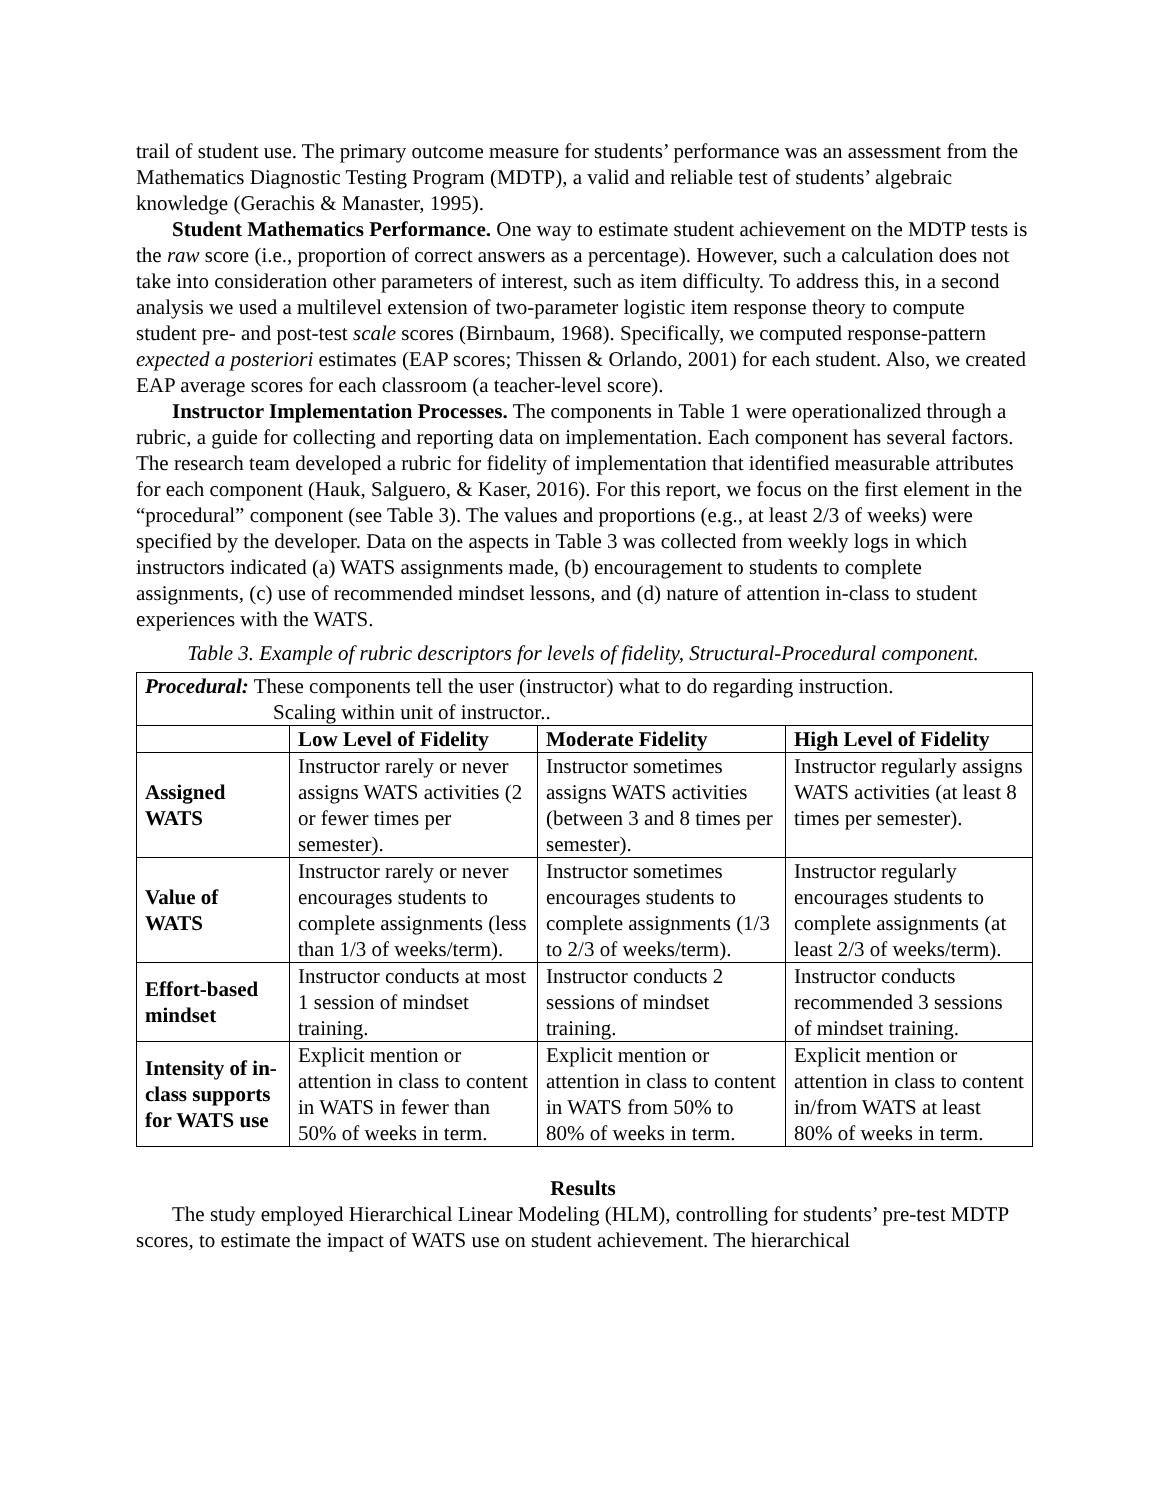trail of student use. The primary outcome measure for students’ performance was an assessment from the Mathematics Diagnostic Testing Program (MDTP), a valid and reliable test of students’ algebraic knowledge (Gerachis & Manaster, 1995).
Student Mathematics Performance. One way to estimate student achievement on the MDTP tests is the raw score (i.e., proportion of correct answers as a percentage). However, such a calculation does not take into consideration other parameters of interest, such as item difficulty. To address this, in a second analysis we used a multilevel extension of two-parameter logistic item response theory to compute student pre- and post-test scale scores (Birnbaum, 1968). Specifically, we computed response-pattern expected a posteriori estimates (EAP scores; Thissen & Orlando, 2001) for each student. Also, we created EAP average scores for each classroom (a teacher-level score).
Instructor Implementation Processes. The components in Table 1 were operationalized through a rubric, a guide for collecting and reporting data on implementation. Each component has several factors. The research team developed a rubric for fidelity of implementation that identified measurable attributes for each component (Hauk, Salguero, & Kaser, 2016). For this report, we focus on the first element in the “procedural” component (see Table 3). The values and proportions (e.g., at least 2/3 of weeks) were specified by the developer. Data on the aspects in Table 3 was collected from weekly logs in which instructors indicated (a) WATS assignments made, (b) encouragement to students to complete assignments, (c) use of recommended mindset lessons, and (d) nature of attention in-class to student experiences with the WATS.
Table 3. Example of rubric descriptors for levels of fidelity, Structural-Procedural component.
| Procedural: These components tell the user (instructor) what to do regarding instruction. Scaling within unit of instructor.. | | | |
| | Low Level of Fidelity | Moderate Fidelity | High Level of Fidelity |
| Assigned WATS | Instructor rarely or never assigns WATS activities (2 or fewer times per semester). | Instructor sometimes assigns WATS activities (between 3 and 8 times per semester). | Instructor regularly assigns WATS activities (at least 8 times per semester). |
| Value of WATS | Instructor rarely or never encourages students to complete assignments (less than 1/3 of weeks/term). | Instructor sometimes encourages students to complete assignments (1/3 to 2/3 of weeks/term). | Instructor regularly encourages students to complete assignments (at least 2/3 of weeks/term). |
| Effort-based mindset | Instructor conducts at most 1 session of mindset training. | Instructor conducts 2 sessions of mindset training. | Instructor conducts recommended 3 sessions of mindset training. |
| Intensity of in-class supports for WATS use | Explicit mention or attention in class to content in WATS in fewer than 50% of weeks in term. | Explicit mention or attention in class to content in WATS from 50% to 80% of weeks in term. | Explicit mention or attention in class to content in/from WATS at least 80% of weeks in term. |
Results
The study employed Hierarchical Linear Modeling (HLM), controlling for students’ pre-test MDTP scores, to estimate the impact of WATS use on student achievement. The hierarchical